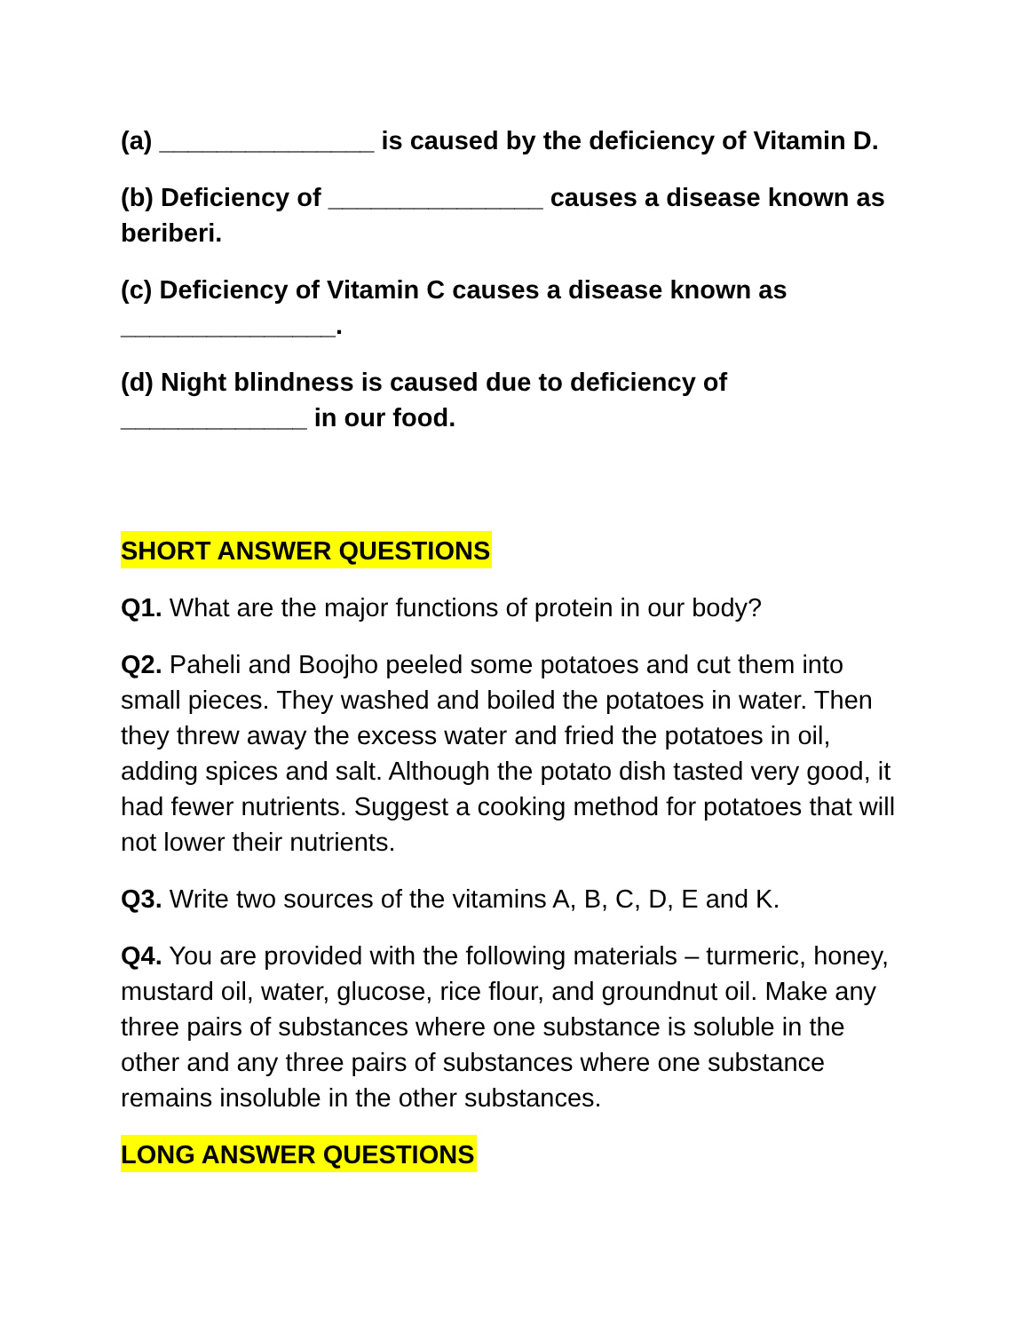(a) _______________ is caused by the deficiency of Vitamin D.
(b) Deficiency of _______________ causes a disease known as beriberi.
(c) Deficiency of Vitamin C causes a disease known as _______________.
(d) Night blindness is caused due to deficiency of _____________ in our food.
SHORT ANSWER QUESTIONS
Q1. What are the major functions of protein in our body?
Q2. Paheli and Boojho peeled some potatoes and cut them into small pieces. They washed and boiled the potatoes in water. Then they threw away the excess water and fried the potatoes in oil, adding spices and salt. Although the potato dish tasted very good, it had fewer nutrients. Suggest a cooking method for potatoes that will not lower their nutrients.
Q3. Write two sources of the vitamins A, B, C, D, E and K.
Q4. You are provided with the following materials – turmeric, honey, mustard oil, water, glucose, rice flour, and groundnut oil. Make any three pairs of substances where one substance is soluble in the other and any three pairs of substances where one substance remains insoluble in the other substances.
LONG ANSWER QUESTIONS